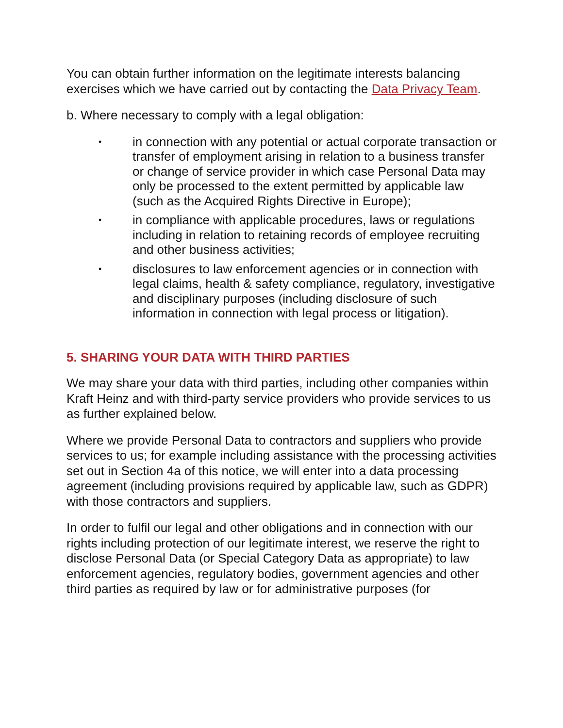You can obtain further information on the legitimate interests balancing exercises which we have carried out by contacting the Data Privacy Team.
b. Where necessary to comply with a legal obligation:
• in connection with any potential or actual corporate transaction or transfer of employment arising in relation to a business transfer or change of service provider in which case Personal Data may only be processed to the extent permitted by applicable law (such as the Acquired Rights Directive in Europe);
• in compliance with applicable procedures, laws or regulations including in relation to retaining records of employee recruiting and other business activities;
• disclosures to law enforcement agencies or in connection with legal claims, health & safety compliance, regulatory, investigative and disciplinary purposes (including disclosure of such information in connection with legal process or litigation).
5. SHARING YOUR DATA WITH THIRD PARTIES
We may share your data with third parties, including other companies within Kraft Heinz and with third-party service providers who provide services to us as further explained below.
Where we provide Personal Data to contractors and suppliers who provide services to us; for example including assistance with the processing activities set out in Section 4a of this notice, we will enter into a data processing agreement (including provisions required by applicable law, such as GDPR) with those contractors and suppliers.
In order to fulfil our legal and other obligations and in connection with our rights including protection of our legitimate interest, we reserve the right to disclose Personal Data (or Special Category Data as appropriate) to law enforcement agencies, regulatory bodies, government agencies and other third parties as required by law or for administrative purposes (for